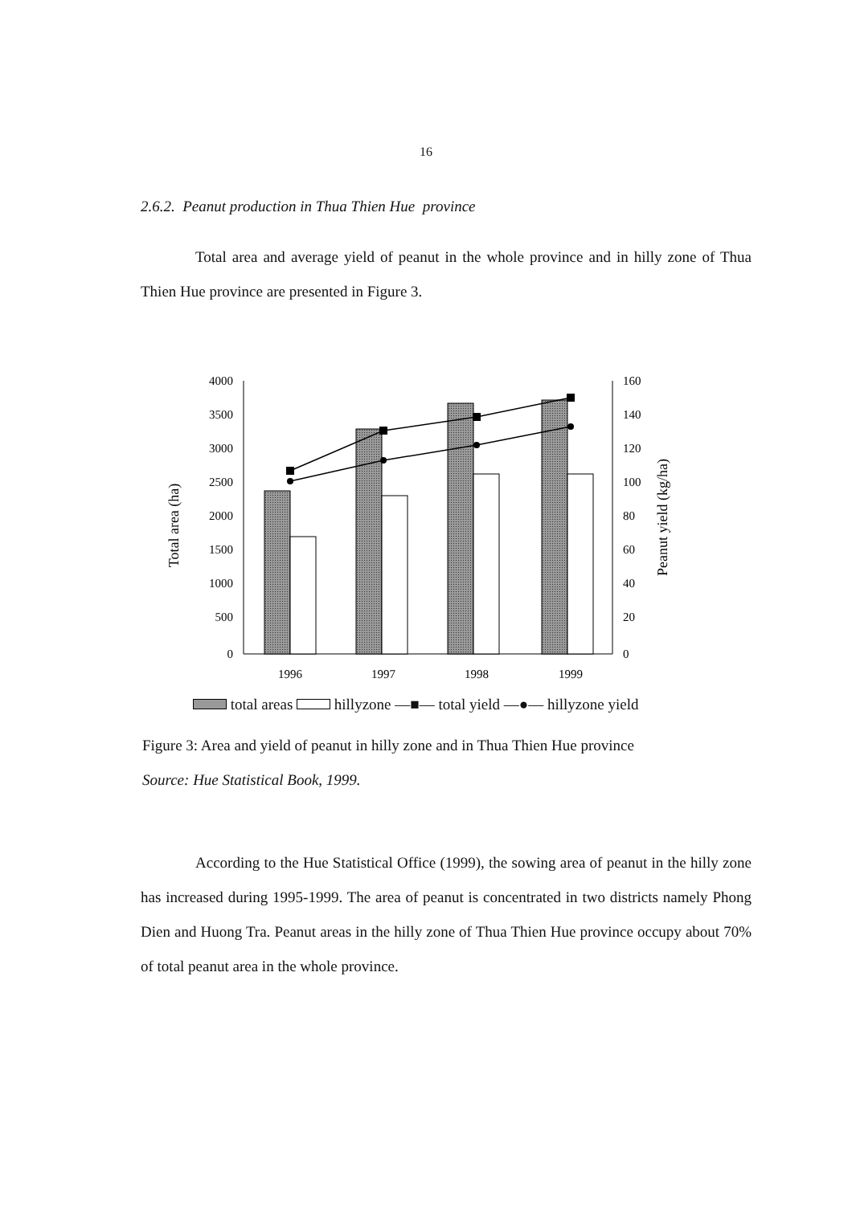16
2.6.2. Peanut production in Thua Thien Hue province
Total area and average yield of peanut in the whole province and in hilly zone of Thua Thien Hue province are presented in Figure 3.
4000
3500
3000
2500
2000
1500
1000
500
0
160
140
120
100
80
60
40
20
0
Total area (ha)
Peanut yield (kg/ha)
1996
1997
1998
1999
total areas hillyzone —■— total yield —●— hillyzone yield
Figure 3: Area and yield of peanut in hilly zone and in Thua Thien Hue province
Source: Hue Statistical Book, 1999.
According to the Hue Statistical Office (1999), the sowing area of peanut in the hilly zone has increased during 1995-1999. The area of peanut is concentrated in two districts namely Phong Dien and Huong Tra. Peanut areas in the hilly zone of Thua Thien Hue province occupy about 70% of total peanut area in the whole province.